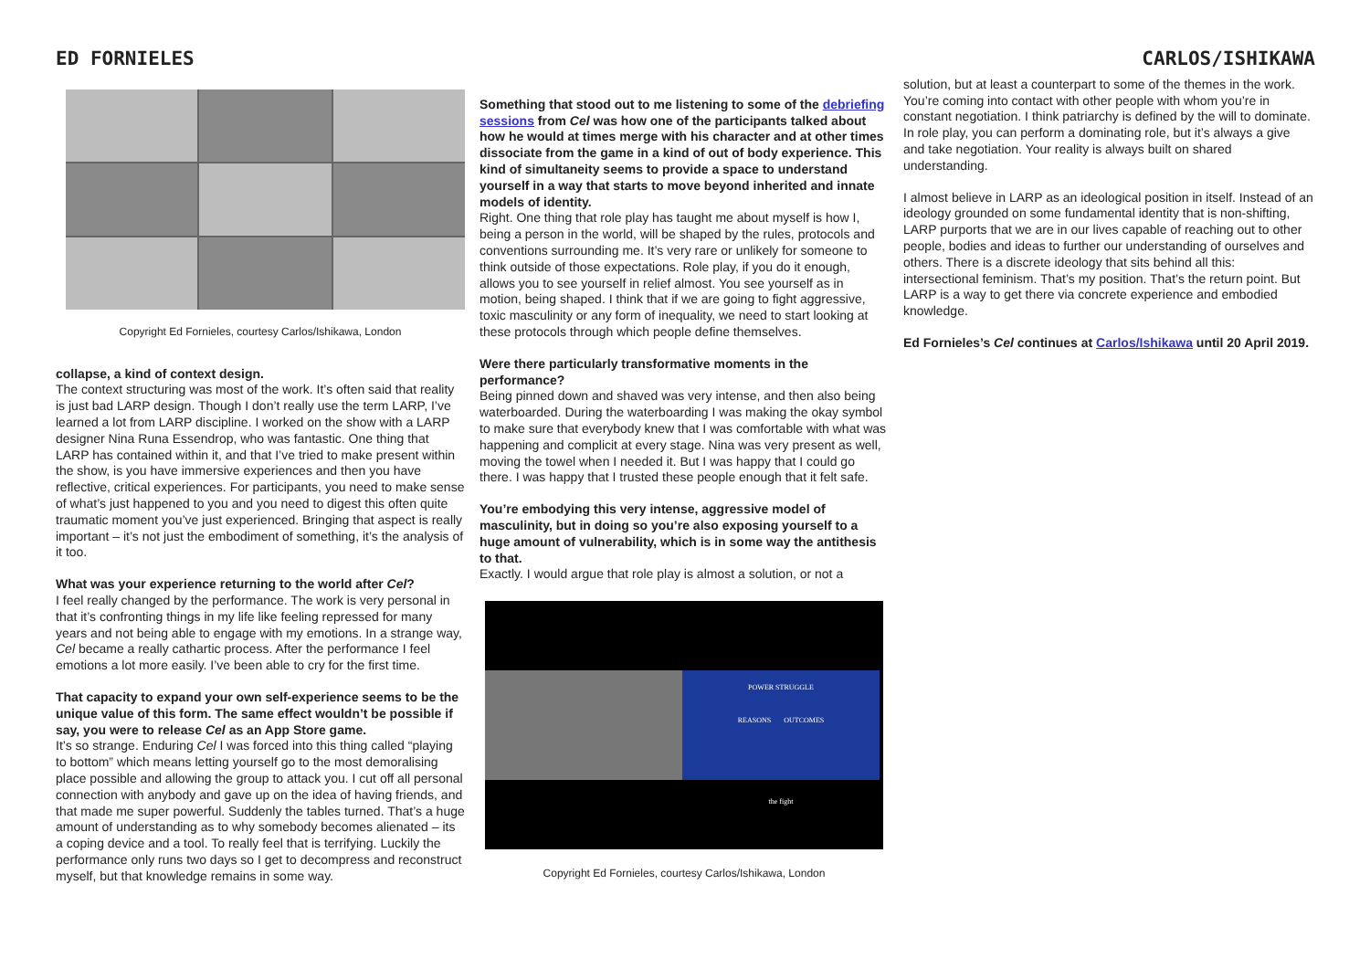ED FORNIELES CARLOS/ISHIKAWA
Copyright Ed Fornieles, courtesy Carlos/Ishikawa, London
collapse, a kind of context design.
The context structuring was most of the work. It’s often said that reality is just bad LARP design. Though I don’t really use the term LARP, I’ve learned a lot from LARP discipline. I worked on the show with a LARP designer Nina Runa Essendrop, who was fantastic. One thing that LARP has contained within it, and that I’ve tried to make present within the show, is you have immersive experiences and then you have reflective, critical experiences. For participants, you need to make sense of what’s just happened to you and you need to digest this often quite traumatic moment you’ve just experienced. Bringing that aspect is really important – it’s not just the embodiment of something, it’s the analysis of it too.
What was your experience returning to the world after Cel?
I feel really changed by the performance. The work is very personal in that it’s confronting things in my life like feeling repressed for many years and not being able to engage with my emotions. In a strange way, Cel became a really cathartic process. After the performance I feel emotions a lot more easily. I’ve been able to cry for the first time.
That capacity to expand your own self-experience seems to be the unique value of this form. The same effect wouldn’t be possible if say, you were to release Cel as an App Store game.
It’s so strange. Enduring Cel I was forced into this thing called “playing to bottom” which means letting yourself go to the most demoralising place possible and allowing the group to attack you. I cut off all personal connection with anybody and gave up on the idea of having friends, and that made me super powerful. Suddenly the tables turned. That’s a huge amount of understanding as to why somebody becomes alienated – its a coping device and a tool. To really feel that is terrifying. Luckily the performance only runs two days so I get to decompress and reconstruct myself, but that knowledge remains in some way.
Something that stood out to me listening to some of the debriefing sessions from Cel was how one of the participants talked about how he would at times merge with his character and at other times dissociate from the game in a kind of out of body experience. This kind of simultaneity seems to provide a space to understand yourself in a way that starts to move beyond inherited and innate models of identity.
Right. One thing that role play has taught me about myself is how I, being a person in the world, will be shaped by the rules, protocols and conventions surrounding me. It’s very rare or unlikely for someone to think outside of those expectations. Role play, if you do it enough, allows you to see yourself in relief almost. You see yourself as in motion, being shaped. I think that if we are going to fight aggressive, toxic masculinity or any form of inequality, we need to start looking at these protocols through which people define themselves.
Were there particularly transformative moments in the performance?
Being pinned down and shaved was very intense, and then also being waterboarded. During the waterboarding I was making the okay symbol to make sure that everybody knew that I was comfortable with what was happening and complicit at every stage. Nina was very present as well, moving the towel when I needed it. But I was happy that I could go there. I was happy that I trusted these people enough that it felt safe.
You’re embodying this very intense, aggressive model of masculinity, but in doing so you’re also exposing yourself to a huge amount of vulnerability, which is in some way the antithesis to that.
Exactly. I would argue that role play is almost a solution, or not a
POWER STRUGGLE
REASONS OUTCOMES
the fight
Copyright Ed Fornieles, courtesy Carlos/Ishikawa, London
solution, but at least a counterpart to some of the themes in the work. You’re coming into contact with other people with whom you’re in constant negotiation. I think patriarchy is defined by the will to dominate. In role play, you can perform a dominating role, but it’s always a give and take negotiation. Your reality is always built on shared understanding.
I almost believe in LARP as an ideological position in itself. Instead of an ideology grounded on some fundamental identity that is non-shifting, LARP purports that we are in our lives capable of reaching out to other people, bodies and ideas to further our understanding of ourselves and others. There is a discrete ideology that sits behind all this: intersectional feminism. That’s my position. That’s the return point. But LARP is a way to get there via concrete experience and embodied knowledge.
Ed Fornieles’s Cel continues at Carlos/Ishikawa until 20 April 2019.